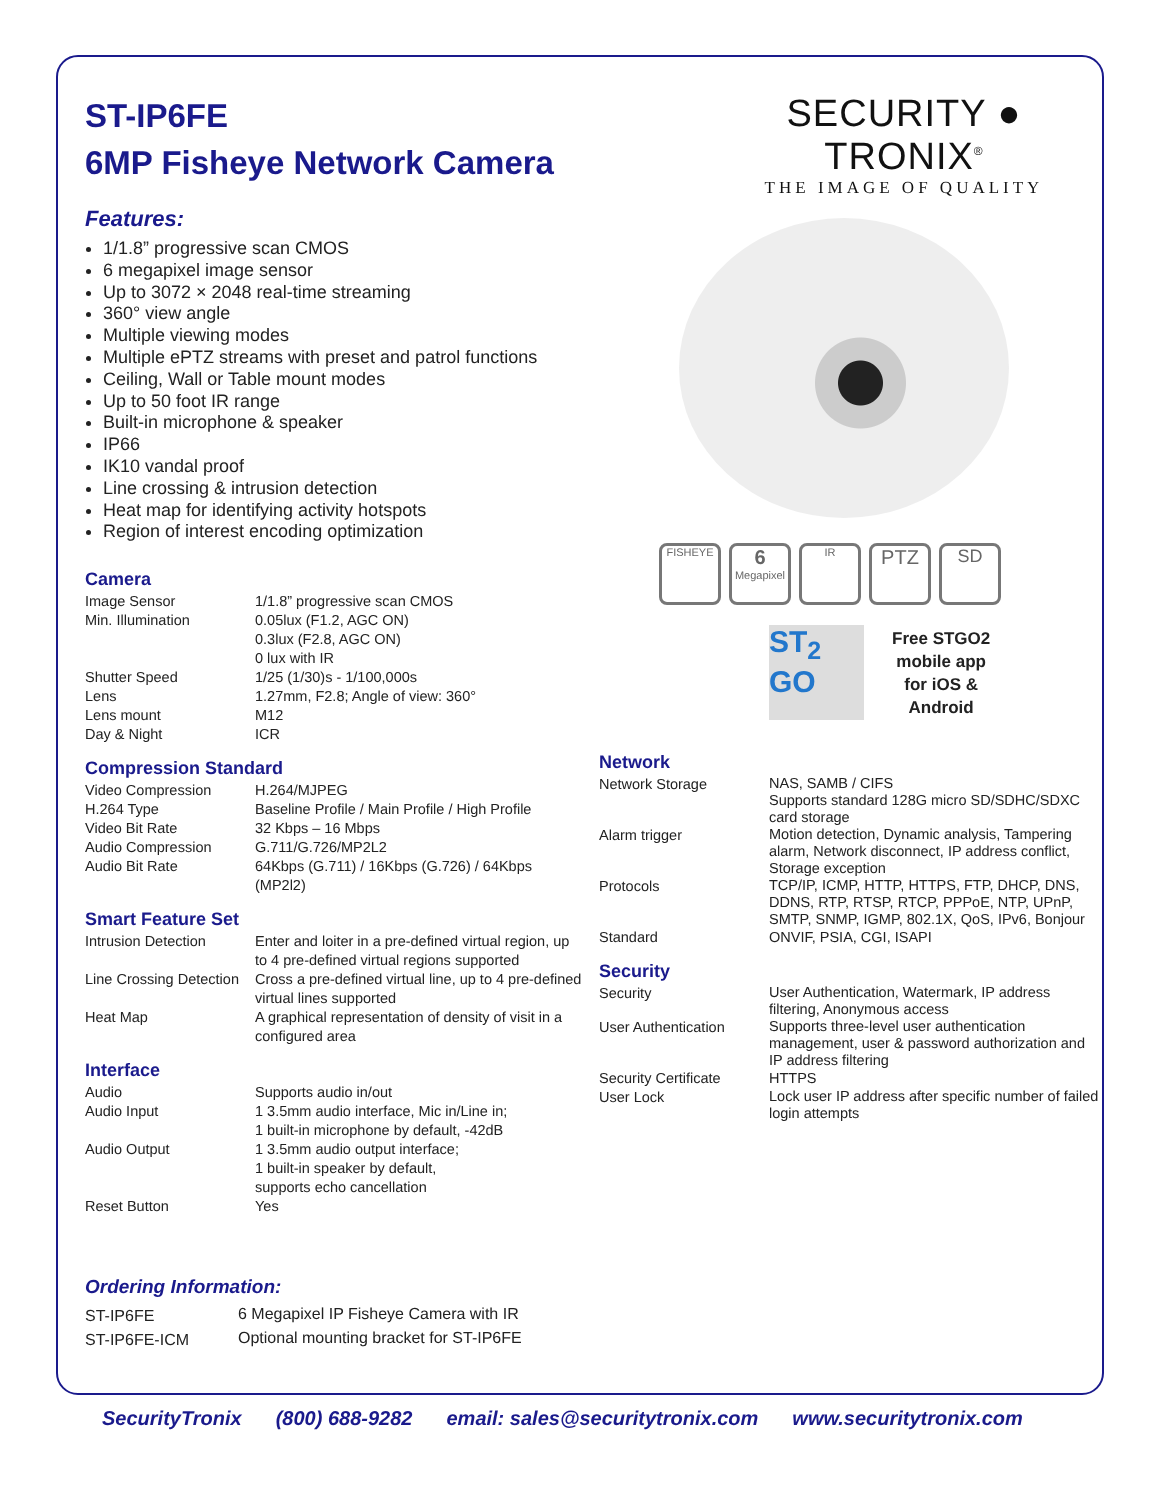ST-IP6FE
6MP Fisheye Network Camera
Features:
1/1.8” progressive scan CMOS
6 megapixel image sensor
Up to 3072 × 2048 real-time streaming
360° view angle
Multiple viewing modes
Multiple ePTZ streams with preset and patrol functions
Ceiling, Wall or Table mount modes
Up to 50 foot IR range
Built-in microphone & speaker
IP66
IK10 vandal proof
Line crossing & intrusion detection
Heat map for identifying activity hotspots
Region of interest encoding optimization
Camera
| Image Sensor | 1/1.8” progressive scan CMOS |
| Min. Illumination | 0.05lux (F1.2, AGC ON) 0.3lux (F2.8, AGC ON) 0 lux with IR |
| Shutter Speed | 1/25 (1/30)s - 1/100,000s |
| Lens | 1.27mm, F2.8; Angle of view: 360° |
| Lens mount | M12 |
| Day & Night | ICR |
Compression Standard
| Video Compression | H.264/MJPEG |
| H.264 Type | Baseline Profile / Main Profile / High Profile |
| Video Bit Rate | 32 Kbps – 16 Mbps |
| Audio Compression | G.711/G.726/MP2L2 |
| Audio Bit Rate | 64Kbps (G.711) / 16Kbps (G.726) / 64Kbps (MP2l2) |
Smart Feature Set
| Intrusion Detection | Enter and loiter in a pre-defined virtual region, up to 4 pre-defined virtual regions supported |
| Line Crossing Detection | Cross a pre-defined virtual line, up to 4 pre-defined virtual lines supported |
| Heat Map | A graphical representation of density of visit in a configured area |
Interface
| Audio | Supports audio in/out |
| Audio Input | 1 3.5mm audio interface, Mic in/Line in; 1 built-in microphone by default, -42dB |
| Audio Output | 1 3.5mm audio output interface; 1 built-in speaker by default, supports echo cancellation |
| Reset Button | Yes |
Ordering Information:
| ST-IP6FE | 6 Megapixel IP Fisheye Camera with IR |
| ST-IP6FE-ICM | Optional mounting bracket for ST-IP6FE |
SECURITY ● TRONIX<sup>®</sup>
THE IMAGE OF QUALITY
FISHEYE
6
Megapixel
IR
PTZ SD
ST<sub>2</sub>
GO
Free STGO2
mobile app
for iOS &
Android
Network
| Network Storage | NAS, SAMB / CIFS Supports standard 128G micro SD/SDHC/SDXC card storage |
| Alarm trigger | Motion detection, Dynamic analysis, Tampering alarm, Network disconnect, IP address conflict, Storage exception |
| Protocols | TCP/IP, ICMP, HTTP, HTTPS, FTP, DHCP, DNS, DDNS, RTP, RTSP, RTCP, PPPoE, NTP, UPnP, SMTP, SNMP, IGMP, 802.1X, QoS, IPv6, Bonjour |
| Standard | ONVIF, PSIA, CGI, ISAPI |
Security
| Security | User Authentication, Watermark, IP address filtering, Anonymous access |
| User Authentication | Supports three-level user authentication management, user & password authorization and IP address filtering |
| Security Certificate | HTTPS |
| User Lock | Lock user IP address after specific number of failed login attempts |
SecurityTronix (800) 688-9282 email: sales@securitytronix.com www.securitytronix.com